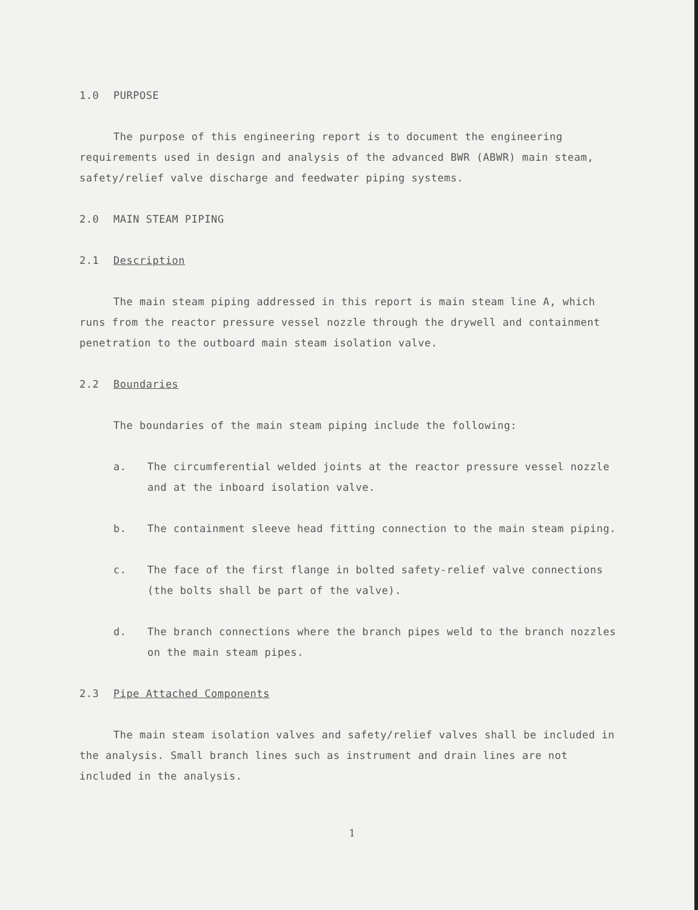1.0 PURPOSE
The purpose of this engineering report is to document the engineering requirements used in design and analysis of the advanced BWR (ABWR) main steam, safety/relief valve discharge and feedwater piping systems.
2.0 MAIN STEAM PIPING
2.1 Description
The main steam piping addressed in this report is main steam line A, which runs from the reactor pressure vessel nozzle through the drywell and containment penetration to the outboard main steam isolation valve.
2.2 Boundaries
The boundaries of the main steam piping include the following:
a. The circumferential welded joints at the reactor pressure vessel nozzle and at the inboard isolation valve.
b. The containment sleeve head fitting connection to the main steam piping.
c. The face of the first flange in bolted safety-relief valve connections (the bolts shall be part of the valve).
d. The branch connections where the branch pipes weld to the branch nozzles on the main steam pipes.
2.3 Pipe Attached Components
The main steam isolation valves and safety/relief valves shall be included in the analysis. Small branch lines such as instrument and drain lines are not included in the analysis.
1